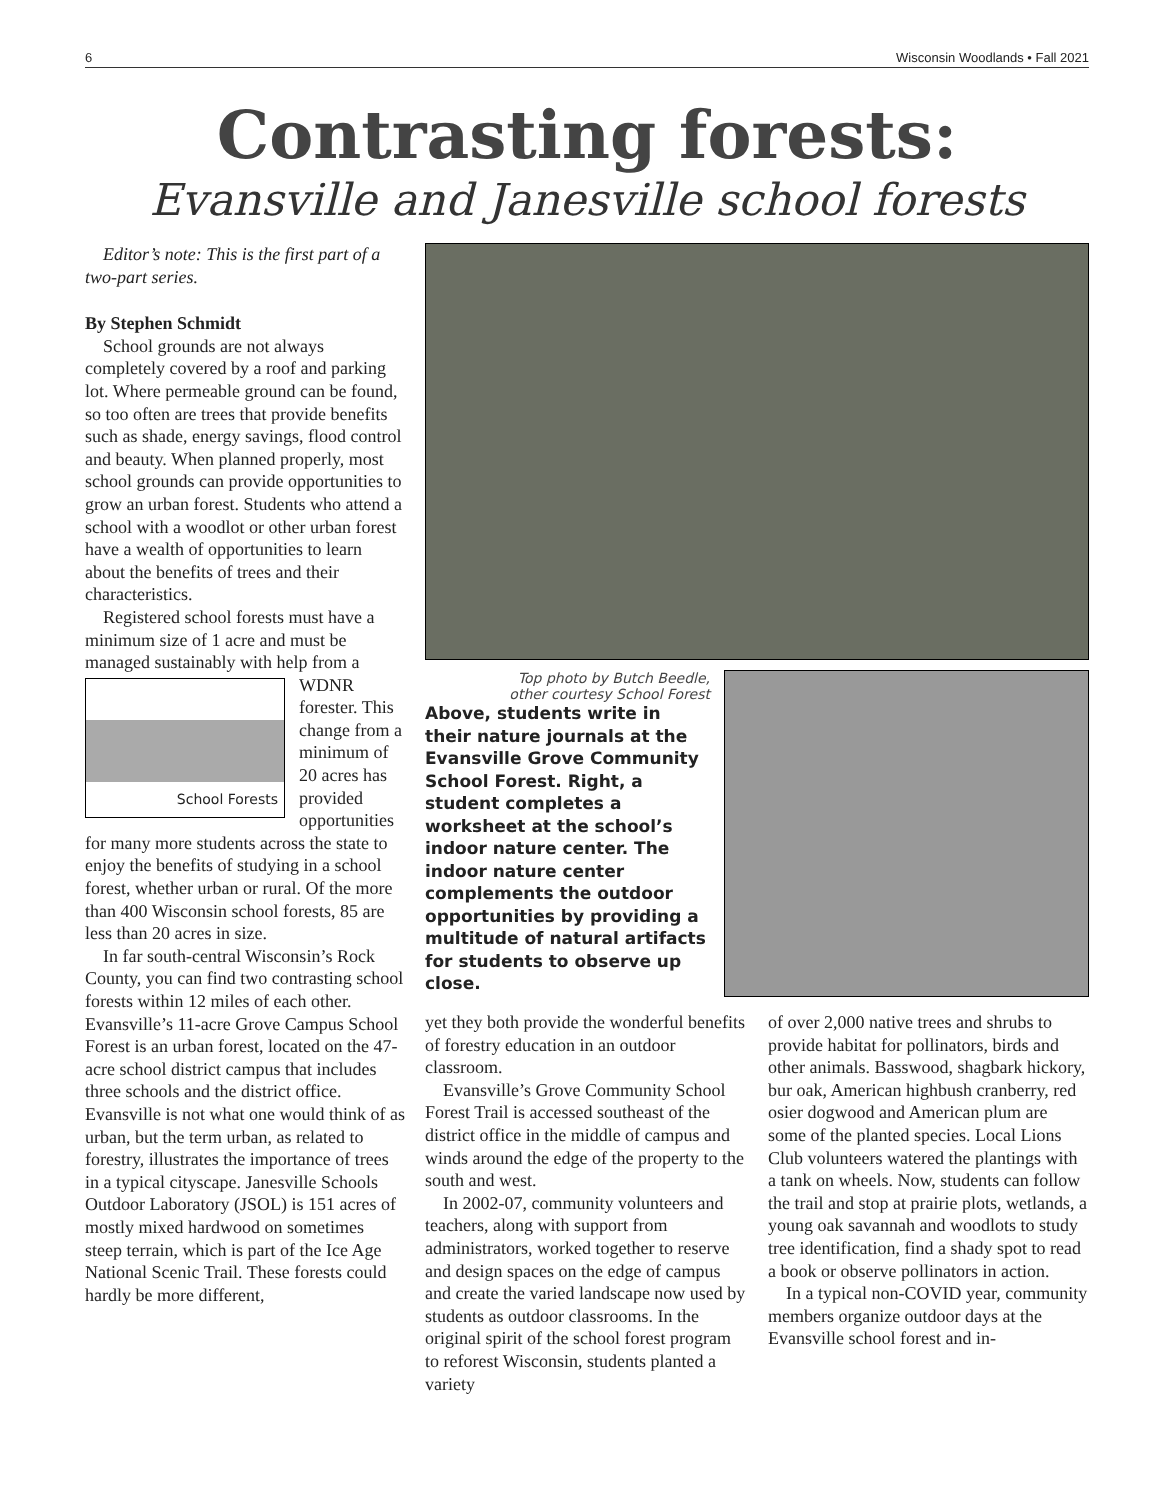6 Wisconsin Woodlands • Fall 2021
Contrasting forests:
Evansville and Janesville school forests
Editor’s note: This is the first part of a two-part series.
By Stephen Schmidt
School grounds are not always completely covered by a roof and parking lot. Where permeable ground can be found, so too often are trees that provide benefits such as shade, energy savings, flood control and beauty. When planned properly, most school grounds can provide opportunities to grow an urban forest. Students who attend a school with a woodlot or other urban forest have a wealth of opportunities to learn about the benefits of trees and their characteristics.
Registered school forests must have a minimum size of 1 acre and must be managed sustainably with help from
School Forests
a WDNR forester. This change from a minimum of 20 acres has provided opportunities for many more students across the state to enjoy the benefits of studying in a school forest, whether urban or rural. Of the more than 400 Wisconsin school forests, 85 are less than 20 acres in size.
In far south-central Wisconsin’s Rock County, you can find two contrasting school forests within 12 miles of each other. Evansville’s 11-acre Grove Campus School Forest is an urban forest, located on the 47-acre school district campus that includes three schools and the district office. Evansville is not what one would think of as urban, but the term urban, as related to forestry, illustrates the importance of trees in a typical cityscape. Janesville Schools Outdoor Laboratory (JSOL) is 151 acres of mostly mixed hardwood on sometimes steep terrain, which is part of the Ice Age National Scenic Trail. These forests could hardly be more different,
Top photo by Butch Beedle,
other courtesy School Forest
Above, students write in their nature journals at the Evansville Grove Community School Forest. Right, a student completes a worksheet at the school’s indoor nature center. The indoor nature center complements the outdoor opportunities by providing a multitude of natural artifacts for students to observe up close.
yet they both provide the wonderful benefits of forestry education in an outdoor classroom.
Evansville’s Grove Community School Forest Trail is accessed southeast of the district office in the middle of campus and winds around the edge of the property to the south and west.
In 2002-07, community volunteers and teachers, along with support from administrators, worked together to reserve and design spaces on the edge of campus and create the varied landscape now used by students as outdoor classrooms. In the original spirit of the school forest program to reforest Wisconsin, students planted a variety
of over 2,000 native trees and shrubs to provide habitat for pollinators, birds and other animals. Basswood, shagbark hickory, bur oak, American highbush cranberry, red osier dogwood and American plum are some of the planted species. Local Lions Club volunteers watered the plantings with a tank on wheels. Now, students can follow the trail and stop at prairie plots, wetlands, a young oak savannah and woodlots to study tree identification, find a shady spot to read a book or observe pollinators in action.
In a typical non-COVID year, community members organize outdoor days at the Evansville school forest and in-